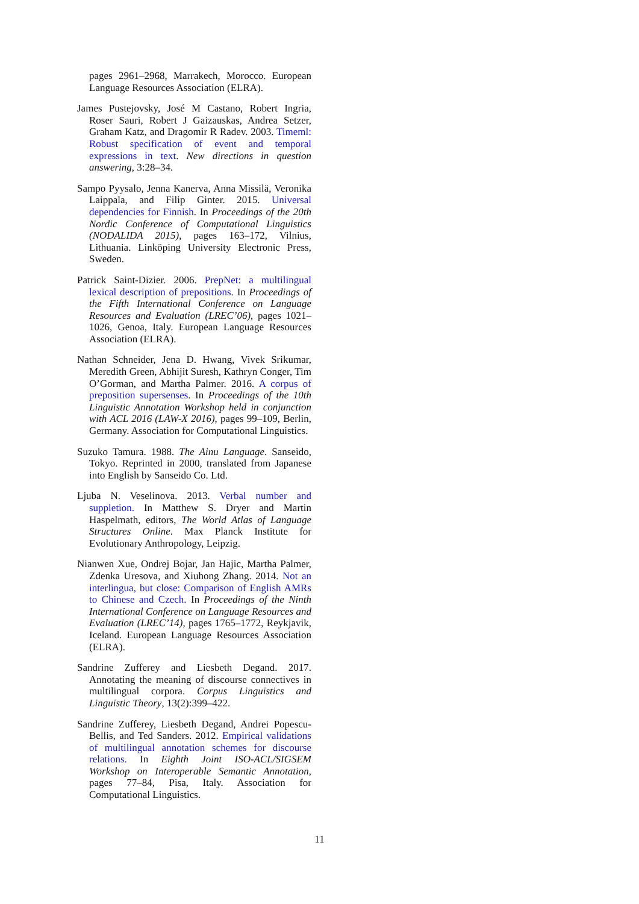pages 2961–2968, Marrakech, Morocco. European Language Resources Association (ELRA).
James Pustejovsky, José M Castano, Robert Ingria, Roser Sauri, Robert J Gaizauskas, Andrea Setzer, Graham Katz, and Dragomir R Radev. 2003. Timeml: Robust specification of event and temporal expressions in text. New directions in question answering, 3:28–34.
Sampo Pyysalo, Jenna Kanerva, Anna Missilä, Veronika Laippala, and Filip Ginter. 2015. Universal dependencies for Finnish. In Proceedings of the 20th Nordic Conference of Computational Linguistics (NODALIDA 2015), pages 163–172, Vilnius, Lithuania. Linköping University Electronic Press, Sweden.
Patrick Saint-Dizier. 2006. PrepNet: a multilingual lexical description of prepositions. In Proceedings of the Fifth International Conference on Language Resources and Evaluation (LREC’06), pages 1021–1026, Genoa, Italy. European Language Resources Association (ELRA).
Nathan Schneider, Jena D. Hwang, Vivek Srikumar, Meredith Green, Abhijit Suresh, Kathryn Conger, Tim O’Gorman, and Martha Palmer. 2016. A corpus of preposition supersenses. In Proceedings of the 10th Linguistic Annotation Workshop held in conjunction with ACL 2016 (LAW-X 2016), pages 99–109, Berlin, Germany. Association for Computational Linguistics.
Suzuko Tamura. 1988. The Ainu Language. Sanseido, Tokyo. Reprinted in 2000, translated from Japanese into English by Sanseido Co. Ltd.
Ljuba N. Veselinova. 2013. Verbal number and suppletion. In Matthew S. Dryer and Martin Haspelmath, editors, The World Atlas of Language Structures Online. Max Planck Institute for Evolutionary Anthropology, Leipzig.
Nianwen Xue, Ondrej Bojar, Jan Hajic, Martha Palmer, Zdenka Uresova, and Xiuhong Zhang. 2014. Not an interlingua, but close: Comparison of English AMRs to Chinese and Czech. In Proceedings of the Ninth International Conference on Language Resources and Evaluation (LREC’14), pages 1765–1772, Reykjavik, Iceland. European Language Resources Association (ELRA).
Sandrine Zufferey and Liesbeth Degand. 2017. Annotating the meaning of discourse connectives in multilingual corpora. Corpus Linguistics and Linguistic Theory, 13(2):399–422.
Sandrine Zufferey, Liesbeth Degand, Andrei Popescu-Bellis, and Ted Sanders. 2012. Empirical validations of multilingual annotation schemes for discourse relations. In Eighth Joint ISO-ACL/SIGSEM Workshop on Interoperable Semantic Annotation, pages 77–84, Pisa, Italy. Association for Computational Linguistics.
11